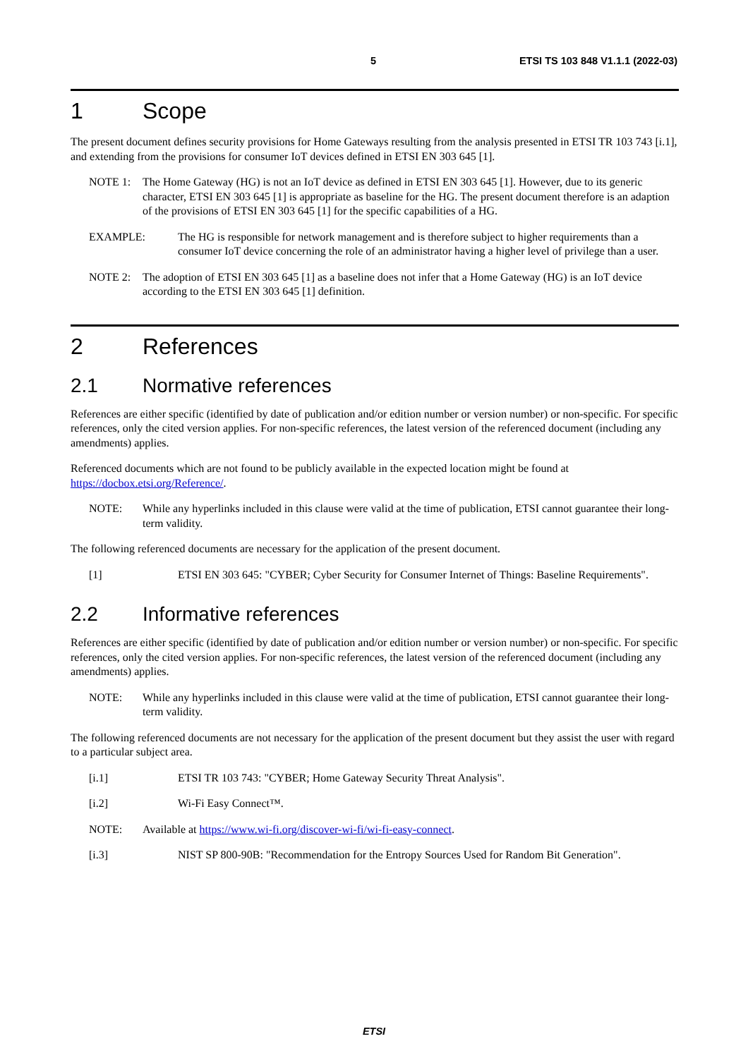5 ETSI TS 103 848 V1.1.1 (2022-03)
1 Scope
The present document defines security provisions for Home Gateways resulting from the analysis presented in ETSI TR 103 743 [i.1], and extending from the provisions for consumer IoT devices defined in ETSI EN 303 645 [1].
NOTE 1: The Home Gateway (HG) is not an IoT device as defined in ETSI EN 303 645 [1]. However, due to its generic character, ETSI EN 303 645 [1] is appropriate as baseline for the HG. The present document therefore is an adaption of the provisions of ETSI EN 303 645 [1] for the specific capabilities of a HG.
EXAMPLE: The HG is responsible for network management and is therefore subject to higher requirements than a consumer IoT device concerning the role of an administrator having a higher level of privilege than a user.
NOTE 2: The adoption of ETSI EN 303 645 [1] as a baseline does not infer that a Home Gateway (HG) is an IoT device according to the ETSI EN 303 645 [1] definition.
2 References
2.1 Normative references
References are either specific (identified by date of publication and/or edition number or version number) or non-specific. For specific references, only the cited version applies. For non-specific references, the latest version of the referenced document (including any amendments) applies.
Referenced documents which are not found to be publicly available in the expected location might be found at https://docbox.etsi.org/Reference/.
NOTE: While any hyperlinks included in this clause were valid at the time of publication, ETSI cannot guarantee their long-term validity.
The following referenced documents are necessary for the application of the present document.
[1] ETSI EN 303 645: "CYBER; Cyber Security for Consumer Internet of Things: Baseline Requirements".
2.2 Informative references
References are either specific (identified by date of publication and/or edition number or version number) or non-specific. For specific references, only the cited version applies. For non-specific references, the latest version of the referenced document (including any amendments) applies.
NOTE: While any hyperlinks included in this clause were valid at the time of publication, ETSI cannot guarantee their long-term validity.
The following referenced documents are not necessary for the application of the present document but they assist the user with regard to a particular subject area.
[i.1] ETSI TR 103 743: "CYBER; Home Gateway Security Threat Analysis".
[i.2] Wi-Fi Easy Connect™.
NOTE: Available at https://www.wi-fi.org/discover-wi-fi/wi-fi-easy-connect.
[i.3] NIST SP 800-90B: "Recommendation for the Entropy Sources Used for Random Bit Generation".
ETSI